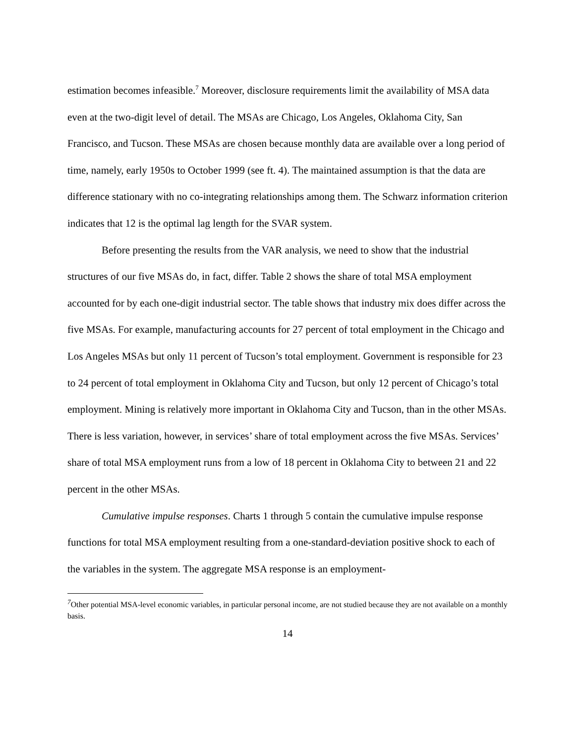estimation becomes infeasible.<sup>7</sup> Moreover, disclosure requirements limit the availability of MSA data even at the two-digit level of detail. The MSAs are Chicago, Los Angeles, Oklahoma City, San Francisco, and Tucson. These MSAs are chosen because monthly data are available over a long period of time, namely, early 1950s to October 1999 (see ft. 4). The maintained assumption is that the data are difference stationary with no co-integrating relationships among them. The Schwarz information criterion indicates that 12 is the optimal lag length for the SVAR system.
Before presenting the results from the VAR analysis, we need to show that the industrial structures of our five MSAs do, in fact, differ. Table 2 shows the share of total MSA employment accounted for by each one-digit industrial sector. The table shows that industry mix does differ across the five MSAs. For example, manufacturing accounts for 27 percent of total employment in the Chicago and Los Angeles MSAs but only 11 percent of Tucson’s total employment. Government is responsible for 23 to 24 percent of total employment in Oklahoma City and Tucson, but only 12 percent of Chicago’s total employment. Mining is relatively more important in Oklahoma City and Tucson, than in the other MSAs. There is less variation, however, in services’ share of total employment across the five MSAs. Services’ share of total MSA employment runs from a low of 18 percent in Oklahoma City to between 21 and 22 percent in the other MSAs.
Cumulative impulse responses. Charts 1 through 5 contain the cumulative impulse response functions for total MSA employment resulting from a one-standard-deviation positive shock to each of the variables in the system. The aggregate MSA response is an employment-
<sup>7</sup> Other potential MSA-level economic variables, in particular personal income, are not studied because they are not available on a monthly basis.
14